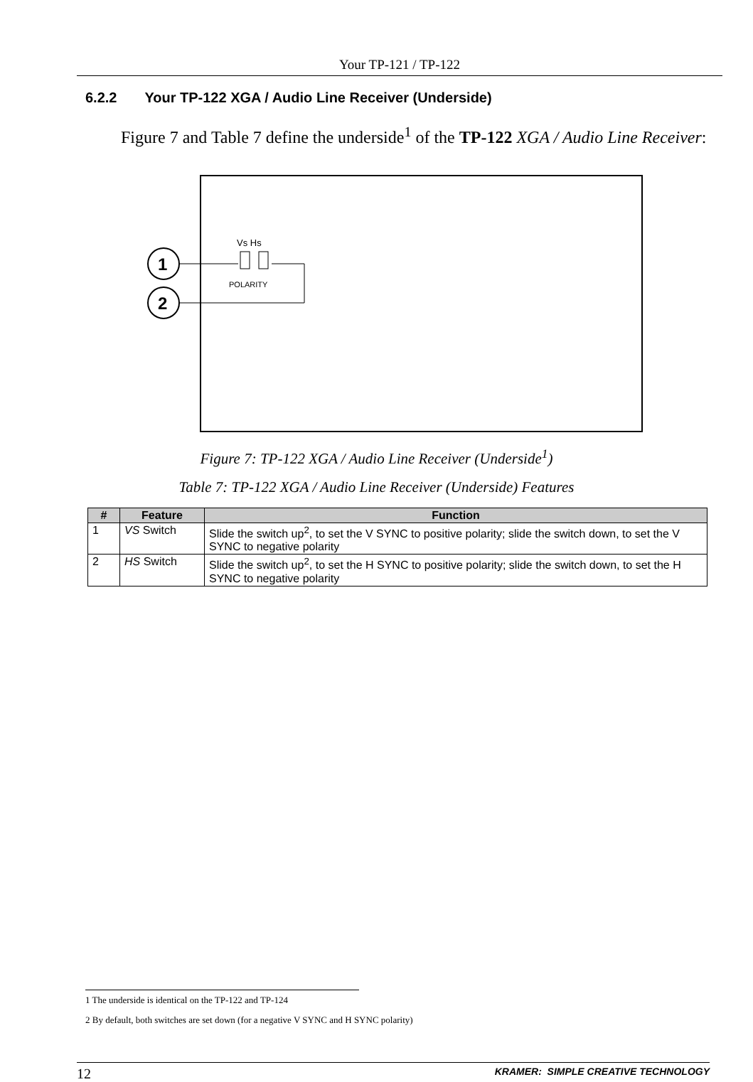Your TP-121 / TP-122
6.2.2 Your TP-122 XGA / Audio Line Receiver (Underside)
Figure 7 and Table 7 define the underside<sup>1</sup> of the TP-122 XGA / Audio Line Receiver:
1
2
Vs Hs
POLARITY
Figure 7: TP-122 XGA / Audio Line Receiver (Underside<sup>1</sup>)
Table 7: TP-122 XGA / Audio Line Receiver (Underside) Features
| # | Feature | Function |
| --- | --- | --- |
| 1 | VS Switch | Slide the switch up<sup>2</sup>, to set the V SYNC to positive polarity; slide the switch down, to set the V SYNC to negative polarity |
| 2 | HS Switch | Slide the switch up<sup>2</sup>, to set the H SYNC to positive polarity; slide the switch down, to set the H SYNC to negative polarity |
1 The underside is identical on the TP-122 and TP-124
2 By default, both switches are set down (for a negative V SYNC and H SYNC polarity)
12 KRAMER: SIMPLE CREATIVE TECHNOLOGY